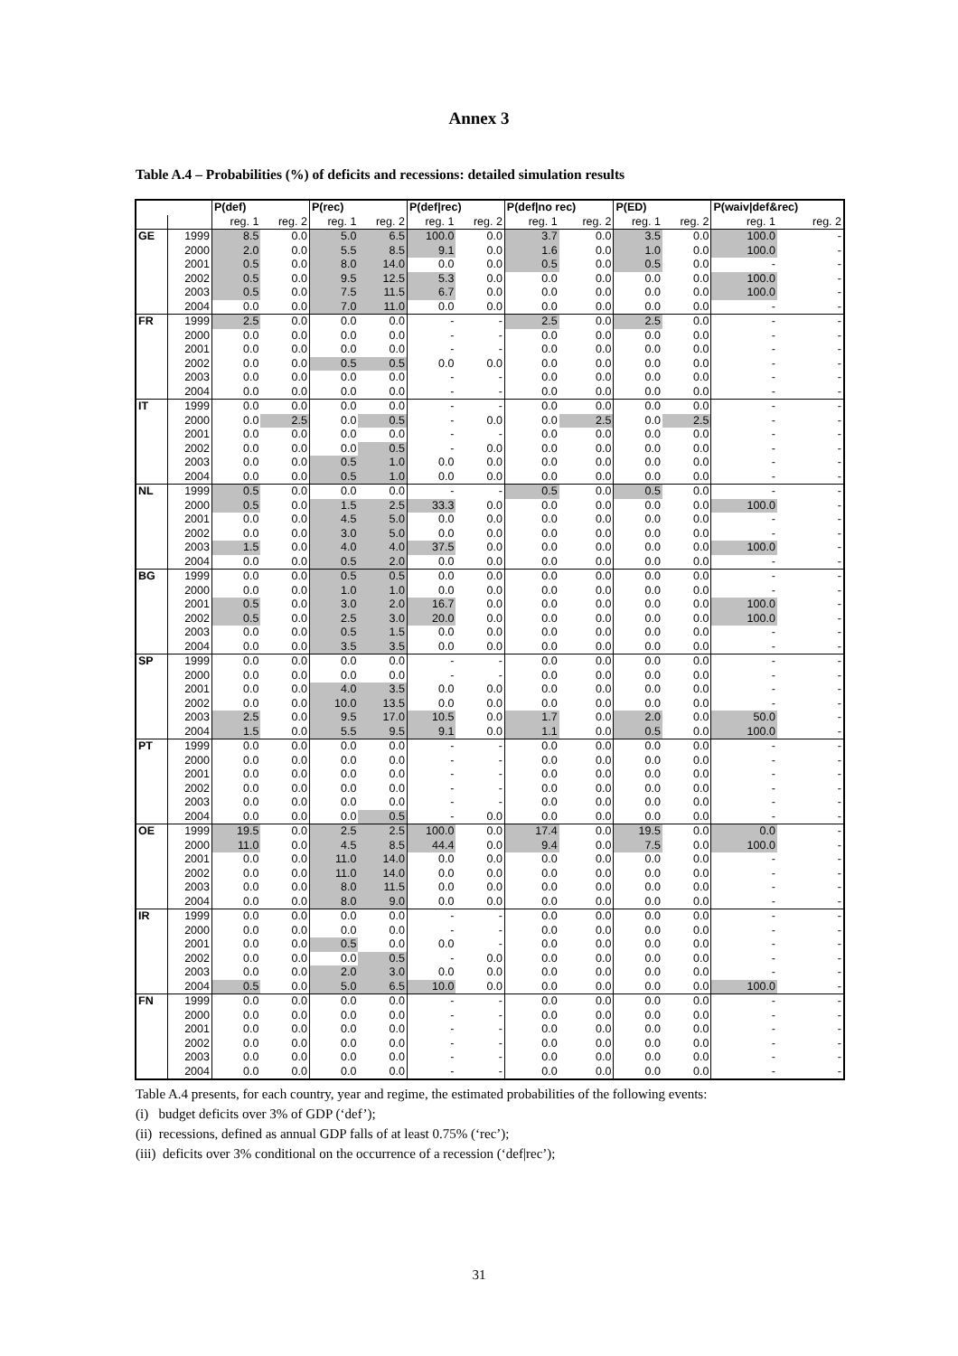Annex 3
Table A.4 – Probabilities (%) of deficits and recessions: detailed simulation results
| | | P(def) | | P(rec) | | P(def/rec) | | P(def/no rec) | | P(ED) | | P(waiv/def&rec) | |
| --- | --- | --- | --- | --- | --- | --- | --- | --- | --- | --- | --- | --- | --- |
| | | reg. 1 | reg. 2 | reg. 1 | reg. 2 | reg. 1 | reg. 2 | reg. 1 | reg. 2 | reg. 1 | reg. 2 | reg. 1 | reg. 2 |
| GE | 1999 | 8.5 | 0.0 | 5.0 | 6.5 | 100.0 | 0.0 | 3.7 | 0.0 | 3.5 | 0.0 | 100.0 | - |
| | 2000 | 2.0 | 0.0 | 5.5 | 8.5 | 9.1 | 0.0 | 1.6 | 0.0 | 1.0 | 0.0 | 100.0 | - |
| | 2001 | 0.5 | 0.0 | 8.0 | 14.0 | 0.0 | 0.0 | 0.5 | 0.0 | 0.5 | 0.0 | - | - |
| | 2002 | 0.5 | 0.0 | 9.5 | 12.5 | 5.3 | 0.0 | 0.0 | 0.0 | 0.0 | 0.0 | 100.0 | - |
| | 2003 | 0.5 | 0.0 | 7.5 | 11.5 | 6.7 | 0.0 | 0.0 | 0.0 | 0.0 | 0.0 | 100.0 | - |
| | 2004 | 0.0 | 0.0 | 7.0 | 11.0 | 0.0 | 0.0 | 0.0 | 0.0 | 0.0 | 0.0 | - | - |
| FR | 1999 | 2.5 | 0.0 | 0.0 | 0.0 | - | - | 2.5 | 0.0 | 2.5 | 0.0 | - | - |
| | 2000 | 0.0 | 0.0 | 0.0 | 0.0 | - | - | 0.0 | 0.0 | 0.0 | 0.0 | - | - |
| | 2001 | 0.0 | 0.0 | 0.0 | 0.0 | - | - | 0.0 | 0.0 | 0.0 | 0.0 | - | - |
| | 2002 | 0.0 | 0.0 | 0.5 | 0.5 | 0.0 | 0.0 | 0.0 | 0.0 | 0.0 | 0.0 | - | - |
| | 2003 | 0.0 | 0.0 | 0.0 | 0.0 | - | - | 0.0 | 0.0 | 0.0 | 0.0 | - | - |
| | 2004 | 0.0 | 0.0 | 0.0 | 0.0 | - | - | 0.0 | 0.0 | 0.0 | 0.0 | - | - |
| IT | 1999 | 0.0 | 0.0 | 0.0 | 0.0 | - | - | 0.0 | 0.0 | 0.0 | 0.0 | - | - |
| | 2000 | 0.0 | 2.5 | 0.0 | 0.5 | - | 0.0 | 0.0 | 2.5 | 0.0 | 2.5 | - | - |
| | 2001 | 0.0 | 0.0 | 0.0 | 0.0 | - | - | 0.0 | 0.0 | 0.0 | 0.0 | - | - |
| | 2002 | 0.0 | 0.0 | 0.0 | 0.5 | - | 0.0 | 0.0 | 0.0 | 0.0 | 0.0 | - | - |
| | 2003 | 0.0 | 0.0 | 0.5 | 1.0 | 0.0 | 0.0 | 0.0 | 0.0 | 0.0 | 0.0 | - | - |
| | 2004 | 0.0 | 0.0 | 0.5 | 1.0 | 0.0 | 0.0 | 0.0 | 0.0 | 0.0 | 0.0 | - | - |
| NL | 1999 | 0.5 | 0.0 | 0.0 | 0.0 | - | - | 0.5 | 0.0 | 0.5 | 0.0 | - | - |
| | 2000 | 0.5 | 0.0 | 1.5 | 2.5 | 33.3 | 0.0 | 0.0 | 0.0 | 0.0 | 0.0 | 100.0 | - |
| | 2001 | 0.0 | 0.0 | 4.5 | 5.0 | 0.0 | 0.0 | 0.0 | 0.0 | 0.0 | 0.0 | - | - |
| | 2002 | 0.0 | 0.0 | 3.0 | 5.0 | 0.0 | 0.0 | 0.0 | 0.0 | 0.0 | 0.0 | - | - |
| | 2003 | 1.5 | 0.0 | 4.0 | 4.0 | 37.5 | 0.0 | 0.0 | 0.0 | 0.0 | 0.0 | 100.0 | - |
| | 2004 | 0.0 | 0.0 | 0.5 | 2.0 | 0.0 | 0.0 | 0.0 | 0.0 | 0.0 | 0.0 | - | - |
| BG | 1999 | 0.0 | 0.0 | 0.5 | 0.5 | 0.0 | 0.0 | 0.0 | 0.0 | 0.0 | 0.0 | - | - |
| | 2000 | 0.0 | 0.0 | 1.0 | 1.0 | 0.0 | 0.0 | 0.0 | 0.0 | 0.0 | 0.0 | - | - |
| | 2001 | 0.5 | 0.0 | 3.0 | 2.0 | 16.7 | 0.0 | 0.0 | 0.0 | 0.0 | 0.0 | 100.0 | - |
| | 2002 | 0.5 | 0.0 | 2.5 | 3.0 | 20.0 | 0.0 | 0.0 | 0.0 | 0.0 | 0.0 | 100.0 | - |
| | 2003 | 0.0 | 0.0 | 0.5 | 1.5 | 0.0 | 0.0 | 0.0 | 0.0 | 0.0 | 0.0 | - | - |
| | 2004 | 0.0 | 0.0 | 3.5 | 3.5 | 0.0 | 0.0 | 0.0 | 0.0 | 0.0 | 0.0 | - | - |
| SP | 1999 | 0.0 | 0.0 | 0.0 | 0.0 | - | - | 0.0 | 0.0 | 0.0 | 0.0 | - | - |
| | 2000 | 0.0 | 0.0 | 0.0 | 0.0 | - | - | 0.0 | 0.0 | 0.0 | 0.0 | - | - |
| | 2001 | 0.0 | 0.0 | 4.0 | 3.5 | 0.0 | 0.0 | 0.0 | 0.0 | 0.0 | 0.0 | - | - |
| | 2002 | 0.0 | 0.0 | 10.0 | 13.5 | 0.0 | 0.0 | 0.0 | 0.0 | 0.0 | 0.0 | - | - |
| | 2003 | 2.5 | 0.0 | 9.5 | 17.0 | 10.5 | 0.0 | 1.7 | 0.0 | 2.0 | 0.0 | 50.0 | - |
| | 2004 | 1.5 | 0.0 | 5.5 | 9.5 | 9.1 | 0.0 | 1.1 | 0.0 | 0.5 | 0.0 | 100.0 | - |
| PT | 1999 | 0.0 | 0.0 | 0.0 | 0.0 | - | - | 0.0 | 0.0 | 0.0 | 0.0 | - | - |
| | 2000 | 0.0 | 0.0 | 0.0 | 0.0 | - | - | 0.0 | 0.0 | 0.0 | 0.0 | - | - |
| | 2001 | 0.0 | 0.0 | 0.0 | 0.0 | - | - | 0.0 | 0.0 | 0.0 | 0.0 | - | - |
| | 2002 | 0.0 | 0.0 | 0.0 | 0.0 | - | - | 0.0 | 0.0 | 0.0 | 0.0 | - | - |
| | 2003 | 0.0 | 0.0 | 0.0 | 0.0 | - | - | 0.0 | 0.0 | 0.0 | 0.0 | - | - |
| | 2004 | 0.0 | 0.0 | 0.0 | 0.5 | - | 0.0 | 0.0 | 0.0 | 0.0 | 0.0 | - | - |
| OE | 1999 | 19.5 | 0.0 | 2.5 | 2.5 | 100.0 | 0.0 | 17.4 | 0.0 | 19.5 | 0.0 | 0.0 | - |
| | 2000 | 11.0 | 0.0 | 4.5 | 8.5 | 44.4 | 0.0 | 9.4 | 0.0 | 7.5 | 0.0 | 100.0 | - |
| | 2001 | 0.0 | 0.0 | 11.0 | 14.0 | 0.0 | 0.0 | 0.0 | 0.0 | 0.0 | 0.0 | - | - |
| | 2002 | 0.0 | 0.0 | 11.0 | 14.0 | 0.0 | 0.0 | 0.0 | 0.0 | 0.0 | 0.0 | - | - |
| | 2003 | 0.0 | 0.0 | 8.0 | 11.5 | 0.0 | 0.0 | 0.0 | 0.0 | 0.0 | 0.0 | - | - |
| | 2004 | 0.0 | 0.0 | 8.0 | 9.0 | 0.0 | 0.0 | 0.0 | 0.0 | 0.0 | 0.0 | - | - |
| IR | 1999 | 0.0 | 0.0 | 0.0 | 0.0 | - | - | 0.0 | 0.0 | 0.0 | 0.0 | - | - |
| | 2000 | 0.0 | 0.0 | 0.0 | 0.0 | - | - | 0.0 | 0.0 | 0.0 | 0.0 | - | - |
| | 2001 | 0.0 | 0.0 | 0.5 | 0.0 | 0.0 | - | 0.0 | 0.0 | 0.0 | 0.0 | - | - |
| | 2002 | 0.0 | 0.0 | 0.0 | 0.5 | - | 0.0 | 0.0 | 0.0 | 0.0 | 0.0 | - | - |
| | 2003 | 0.0 | 0.0 | 2.0 | 3.0 | 0.0 | 0.0 | 0.0 | 0.0 | 0.0 | 0.0 | - | - |
| | 2004 | 0.5 | 0.0 | 5.0 | 6.5 | 10.0 | 0.0 | 0.0 | 0.0 | 0.0 | 0.0 | 100.0 | - |
| FN | 1999 | 0.0 | 0.0 | 0.0 | 0.0 | - | - | 0.0 | 0.0 | 0.0 | 0.0 | - | - |
| | 2000 | 0.0 | 0.0 | 0.0 | 0.0 | - | - | 0.0 | 0.0 | 0.0 | 0.0 | - | - |
| | 2001 | 0.0 | 0.0 | 0.0 | 0.0 | - | - | 0.0 | 0.0 | 0.0 | 0.0 | - | - |
| | 2002 | 0.0 | 0.0 | 0.0 | 0.0 | - | - | 0.0 | 0.0 | 0.0 | 0.0 | - | - |
| | 2003 | 0.0 | 0.0 | 0.0 | 0.0 | - | - | 0.0 | 0.0 | 0.0 | 0.0 | - | - |
| | 2004 | 0.0 | 0.0 | 0.0 | 0.0 | - | - | 0.0 | 0.0 | 0.0 | 0.0 | - | - |
Table A.4 presents, for each country, year and regime, the estimated probabilities of the following events:
(i) budget deficits over 3% of GDP (‘def’);
(ii) recessions, defined as annual GDP falls of at least 0.75% (‘rec’);
(iii) deficits over 3% conditional on the occurrence of a recession (‘def|rec’);
31